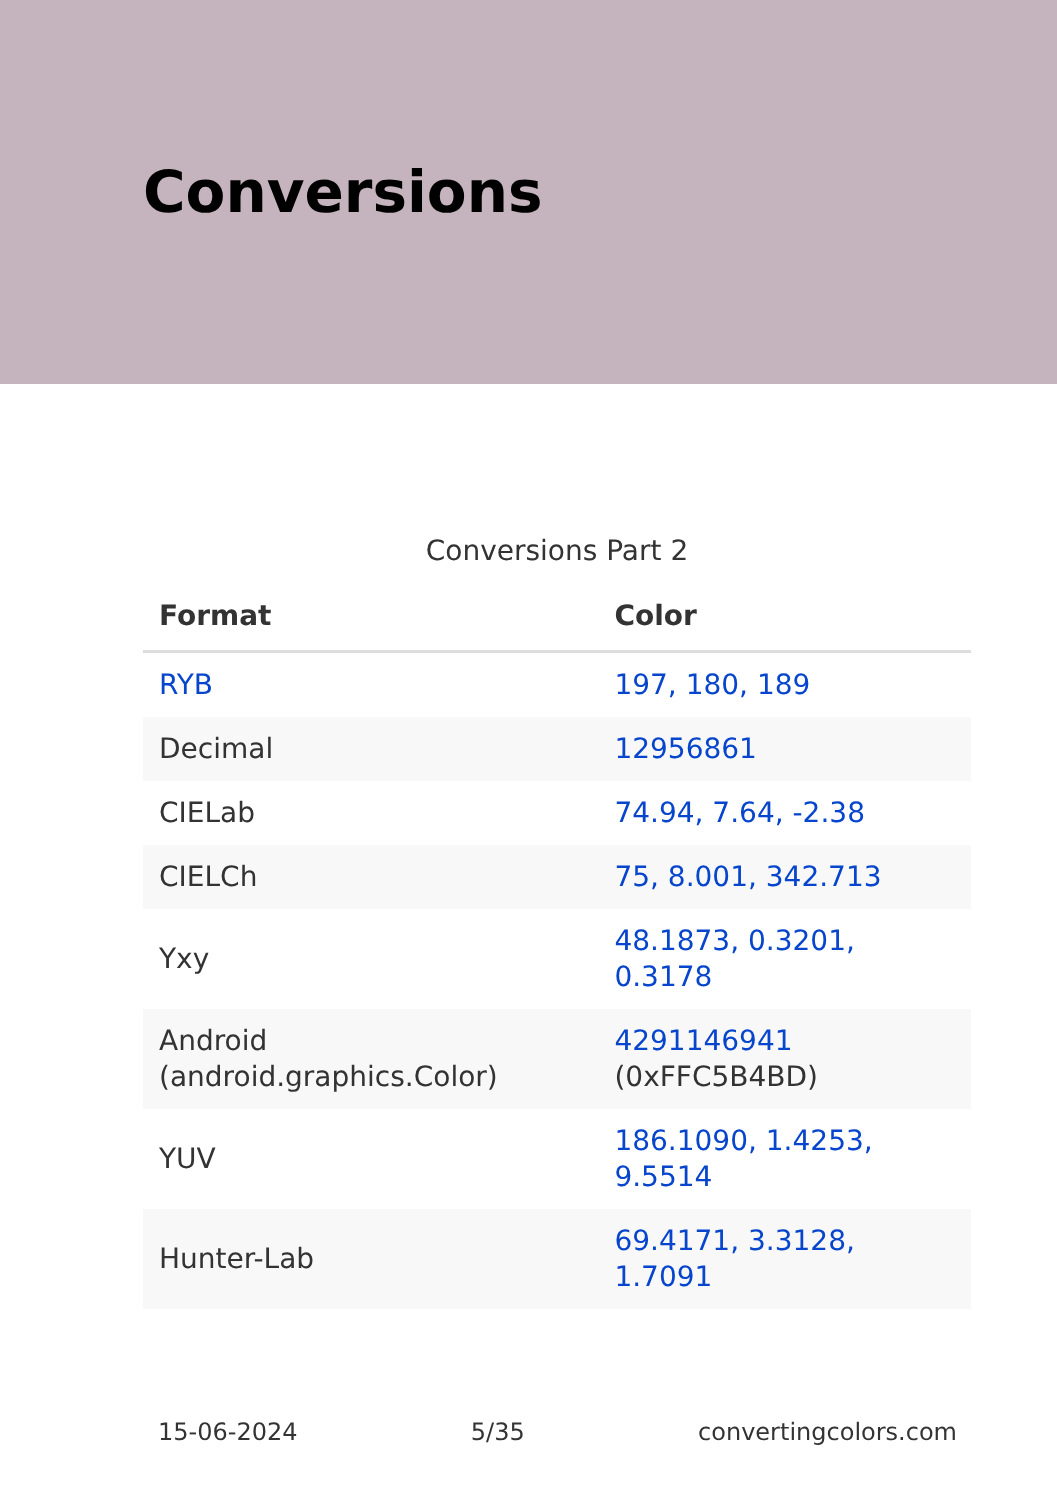Conversions
Conversions Part 2
| Format | Color |
| --- | --- |
| RYB | 197, 180, 189 |
| Decimal | 12956861 |
| CIELab | 74.94, 7.64, -2.38 |
| CIELCh | 75, 8.001, 342.713 |
| Yxy | 48.1873, 0.3201, 0.3178 |
| Android (android.graphics.Color) | 4291146941 (0xFFC5B4BD) |
| YUV | 186.1090, 1.4253, 9.5514 |
| Hunter-Lab | 69.4171, 3.3128, 1.7091 |
15-06-2024 5/35 convertingcolors.com